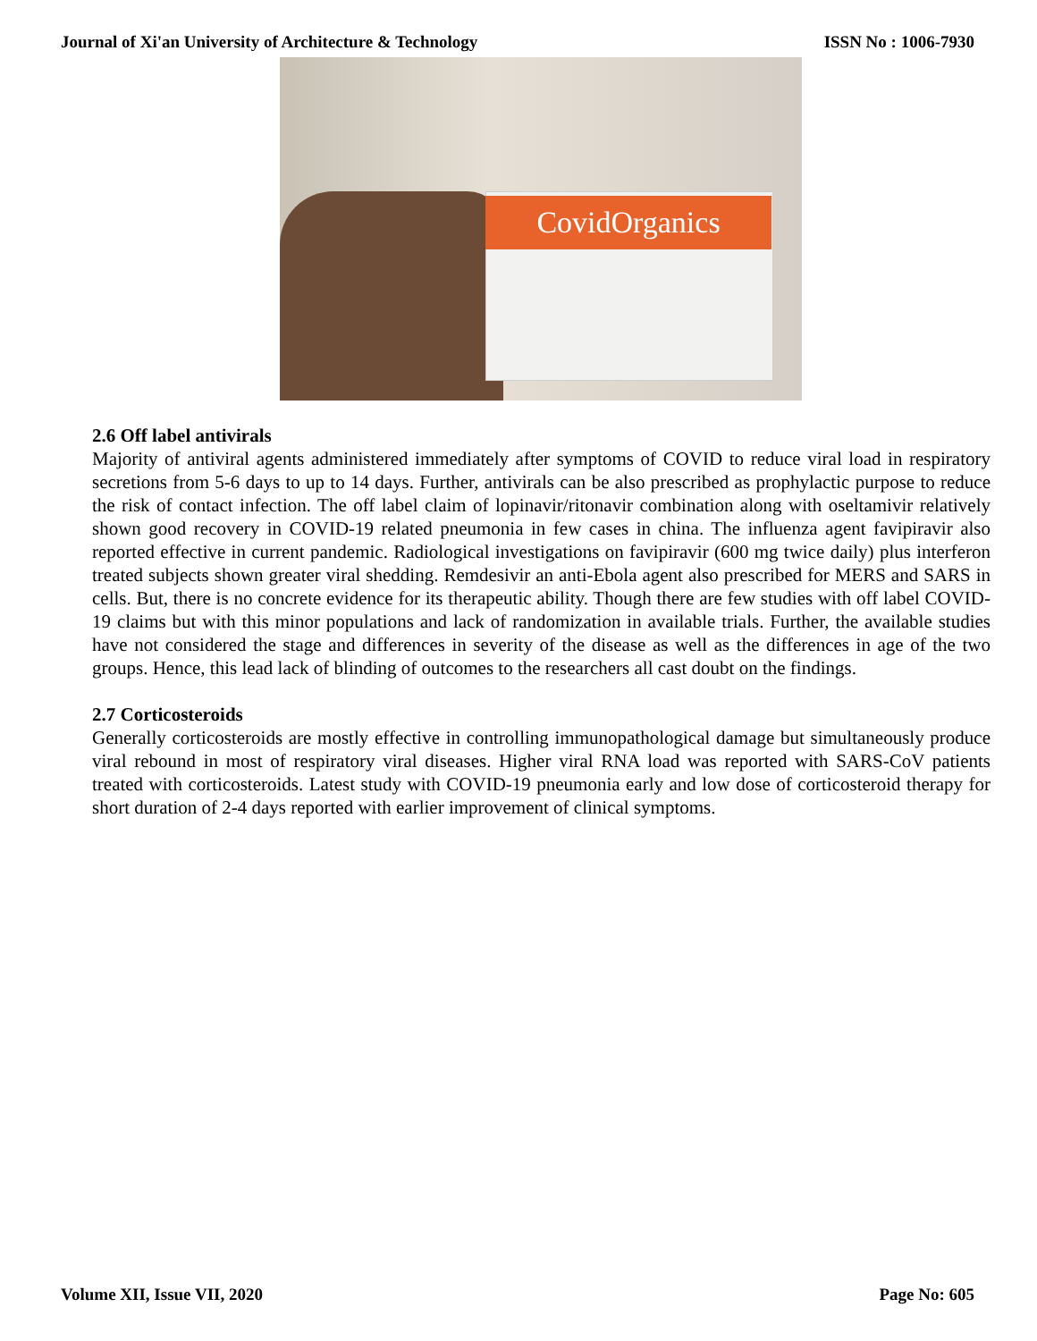Journal of Xi'an University of Architecture & Technology ISSN No : 1006-7930
CovidOrganics
2.6 Off label antivirals
Majority of antiviral agents administered immediately after symptoms of COVID to reduce viral load in respiratory secretions from 5-6 days to up to 14 days. Further, antivirals can be also prescribed as prophylactic purpose to reduce the risk of contact infection. The off label claim of lopinavir/ritonavir combination along with oseltamivir relatively shown good recovery in COVID-19 related pneumonia in few cases in china. The influenza agent favipiravir also reported effective in current pandemic. Radiological investigations on favipiravir (600 mg twice daily) plus interferon treated subjects shown greater viral shedding. Remdesivir an anti-Ebola agent also prescribed for MERS and SARS in cells. But, there is no concrete evidence for its therapeutic ability. Though there are few studies with off label COVID-19 claims but with this minor populations and lack of randomization in available trials. Further, the available studies have not considered the stage and differences in severity of the disease as well as the differences in age of the two groups. Hence, this lead lack of blinding of outcomes to the researchers all cast doubt on the findings.
2.7 Corticosteroids
Generally corticosteroids are mostly effective in controlling immunopathological damage but simultaneously produce viral rebound in most of respiratory viral diseases. Higher viral RNA load was reported with SARS-CoV patients treated with corticosteroids. Latest study with COVID-19 pneumonia early and low dose of corticosteroid therapy for short duration of 2-4 days reported with earlier improvement of clinical symptoms.
Volume XII, Issue VII, 2020 Page No: 605